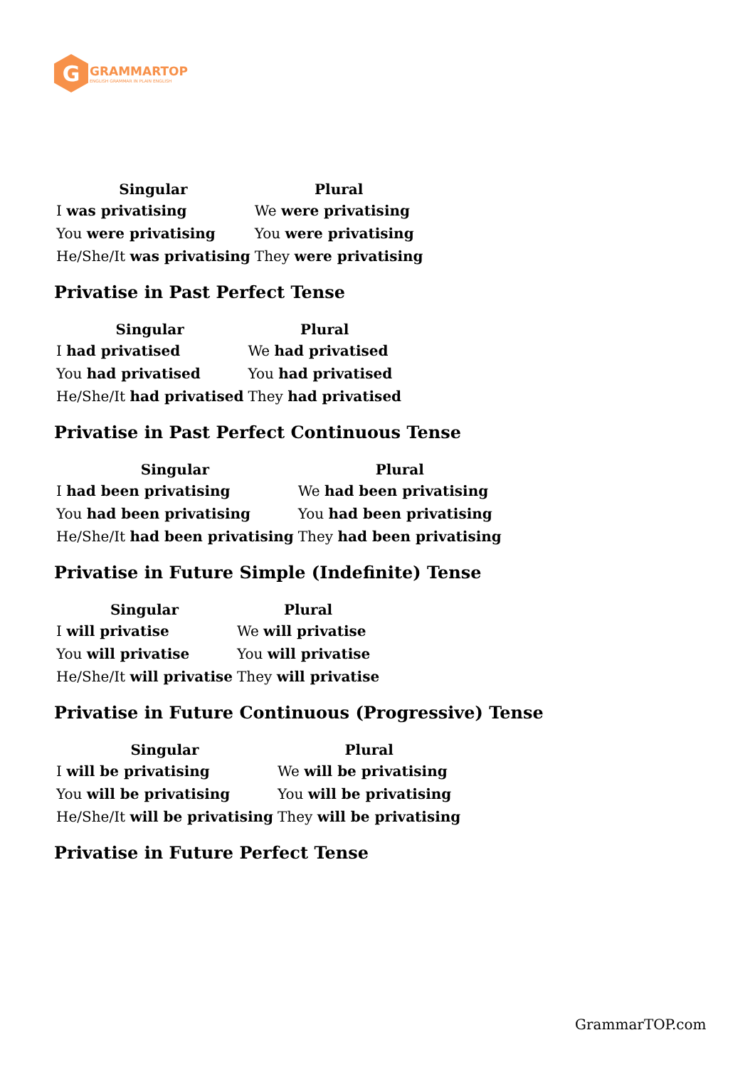G
GRAMMARTOP
ENGLISH GRAMMAR IN PLAIN ENGLISH
| Singular | Plural |
| --- | --- |
| I was privatising | We were privatising |
| You were privatising | You were privatising |
| He/She/It was privatising | They were privatising |
Privatise in Past Perfect Tense
| Singular | Plural |
| --- | --- |
| I had privatised | We had privatised |
| You had privatised | You had privatised |
| He/She/It had privatised | They had privatised |
Privatise in Past Perfect Continuous Tense
| Singular | Plural |
| --- | --- |
| I had been privatising | We had been privatising |
| You had been privatising | You had been privatising |
| He/She/It had been privatising | They had been privatising |
Privatise in Future Simple (Indefinite) Tense
| Singular | Plural |
| --- | --- |
| I will privatise | We will privatise |
| You will privatise | You will privatise |
| He/She/It will privatise | They will privatise |
Privatise in Future Continuous (Progressive) Tense
| Singular | Plural |
| --- | --- |
| I will be privatising | We will be privatising |
| You will be privatising | You will be privatising |
| He/She/It will be privatising | They will be privatising |
Privatise in Future Perfect Tense
GrammarTOP.com